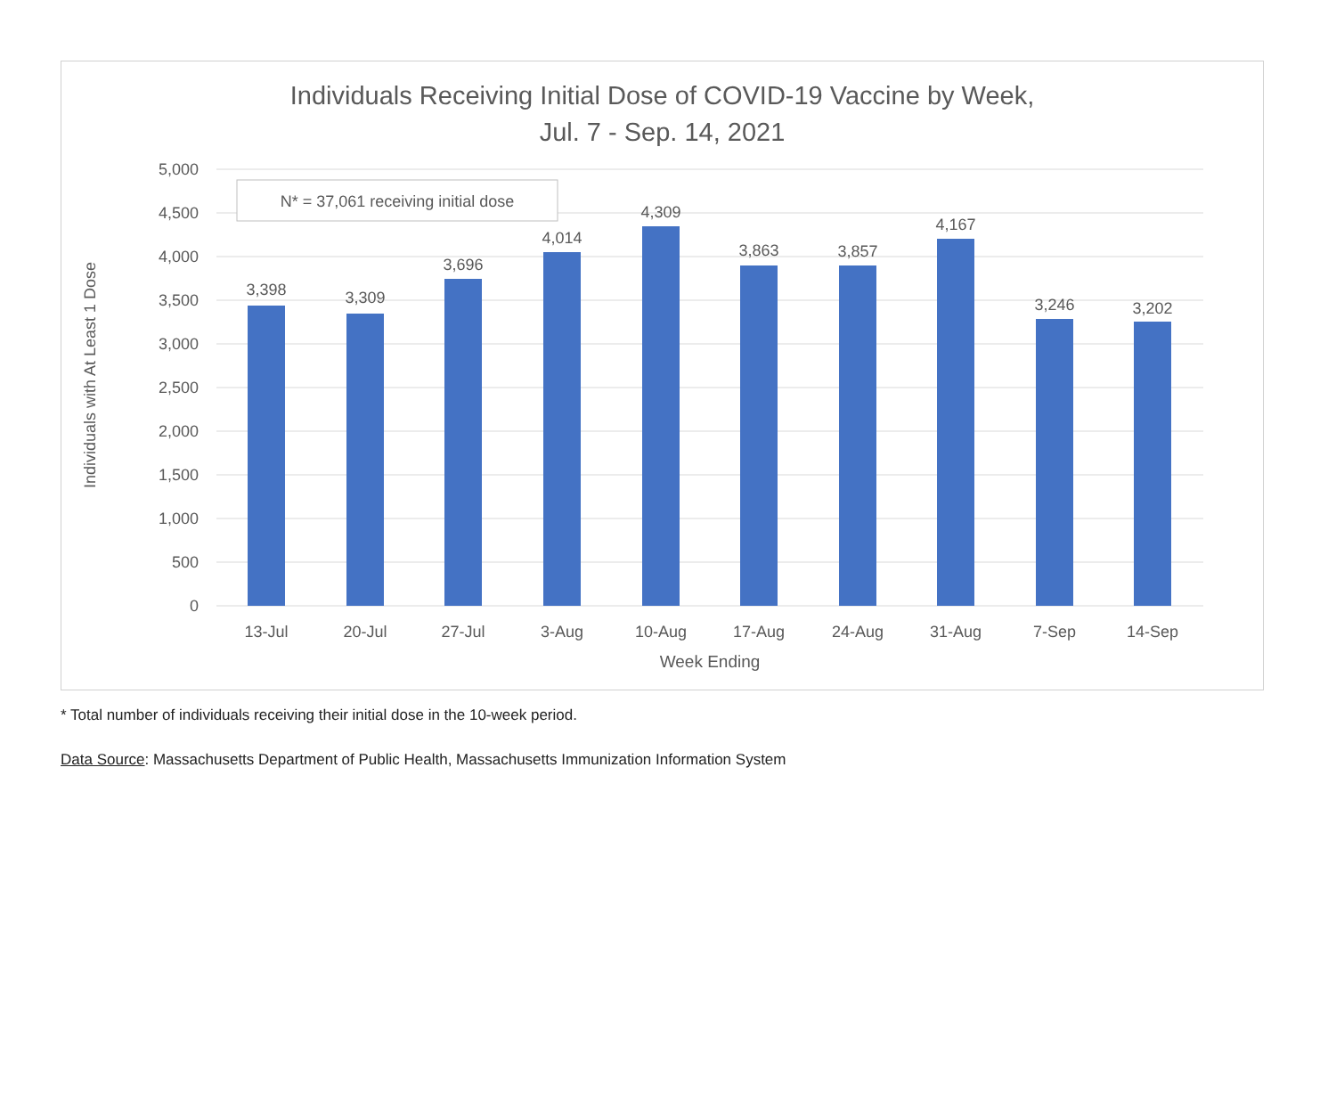Individuals Receiving Initial Dose of COVID-19 Vaccine by Week,
Jul. 7 - Sep. 14, 2021
5,000
4,500
4,000
3,500
3,000
2,500
2,000
1,500
1,000
500
0
3,398
3,309
3,696
4,014
4,309
3,863
3,857
4,167
3,246
3,202
13-Jul
20-Jul
27-Jul
3-Aug
10-Aug
17-Aug
24-Aug
31-Aug
7-Sep
14-Sep
Week Ending
Individuals with At Least 1 Dose
N* = 37,061 receiving initial dose
* Total number of individuals receiving their initial dose in the 10-week period.
Data Source: Massachusetts Department of Public Health, Massachusetts Immunization Information System